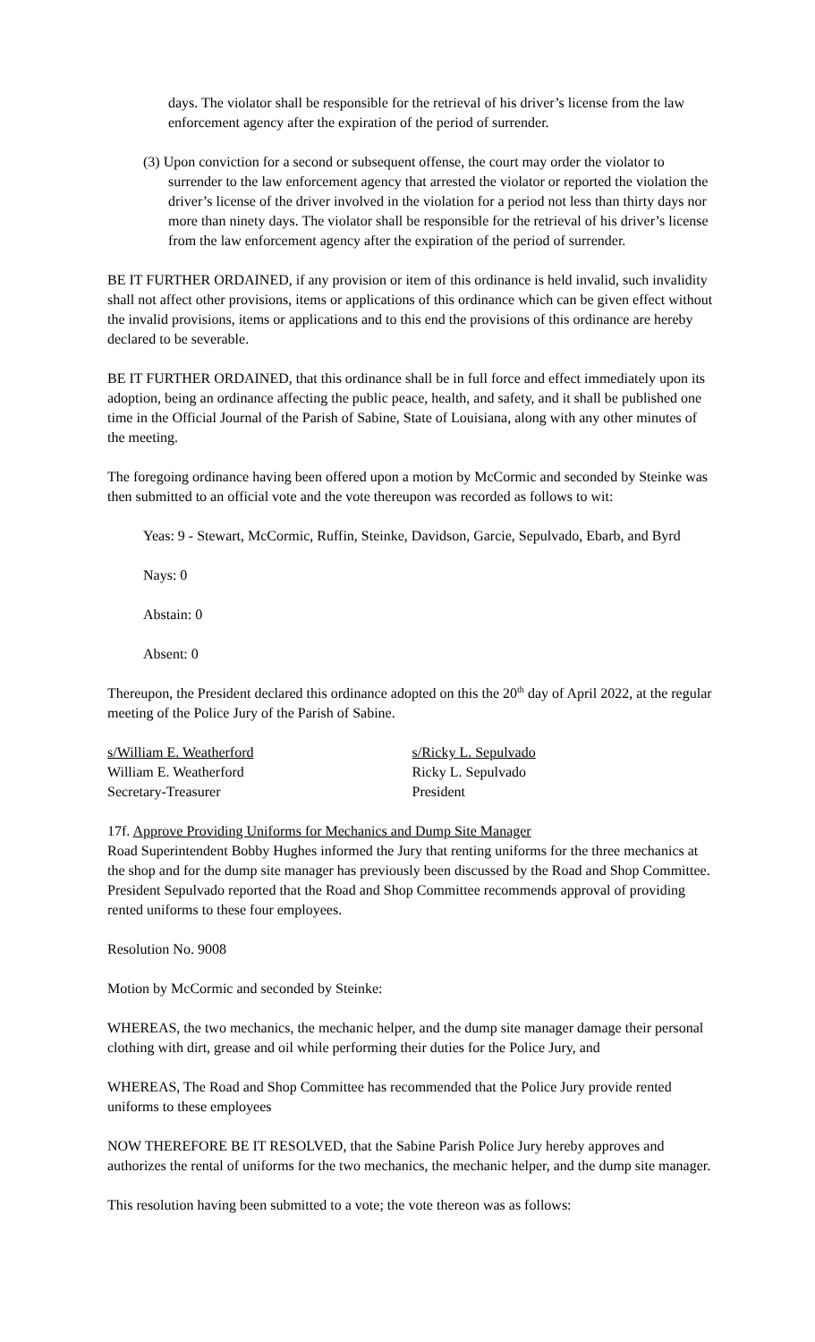days. The violator shall be responsible for the retrieval of his driver’s license from the law enforcement agency after the expiration of the period of surrender.
(3) Upon conviction for a second or subsequent offense, the court may order the violator to surrender to the law enforcement agency that arrested the violator or reported the violation the driver’s license of the driver involved in the violation for a period not less than thirty days nor more than ninety days. The violator shall be responsible for the retrieval of his driver’s license from the law enforcement agency after the expiration of the period of surrender.
BE IT FURTHER ORDAINED, if any provision or item of this ordinance is held invalid, such invalidity shall not affect other provisions, items or applications of this ordinance which can be given effect without the invalid provisions, items or applications and to this end the provisions of this ordinance are hereby declared to be severable.
BE IT FURTHER ORDAINED, that this ordinance shall be in full force and effect immediately upon its adoption, being an ordinance affecting the public peace, health, and safety, and it shall be published one time in the Official Journal of the Parish of Sabine, State of Louisiana, along with any other minutes of the meeting.
The foregoing ordinance having been offered upon a motion by McCormic and seconded by Steinke was then submitted to an official vote and the vote thereupon was recorded as follows to wit:
Yeas: 9 - Stewart, McCormic, Ruffin, Steinke, Davidson, Garcie, Sepulvado, Ebarb, and Byrd
Nays: 0
Abstain: 0
Absent: 0
Thereupon, the President declared this ordinance adopted on this the 20<sup>th</sup> day of April 2022, at the regular meeting of the Police Jury of the Parish of Sabine.
s/William E. Weatherford
William E. Weatherford
Secretary-Treasurer
s/Ricky L. Sepulvado
Ricky L. Sepulvado
President
17f. Approve Providing Uniforms for Mechanics and Dump Site Manager
Road Superintendent Bobby Hughes informed the Jury that renting uniforms for the three mechanics at the shop and for the dump site manager has previously been discussed by the Road and Shop Committee. President Sepulvado reported that the Road and Shop Committee recommends approval of providing rented uniforms to these four employees.
Resolution No. 9008
Motion by McCormic and seconded by Steinke:
WHEREAS, the two mechanics, the mechanic helper, and the dump site manager damage their personal clothing with dirt, grease and oil while performing their duties for the Police Jury, and
WHEREAS, The Road and Shop Committee has recommended that the Police Jury provide rented uniforms to these employees
NOW THEREFORE BE IT RESOLVED, that the Sabine Parish Police Jury hereby approves and authorizes the rental of uniforms for the two mechanics, the mechanic helper, and the dump site manager.
This resolution having been submitted to a vote; the vote thereon was as follows: